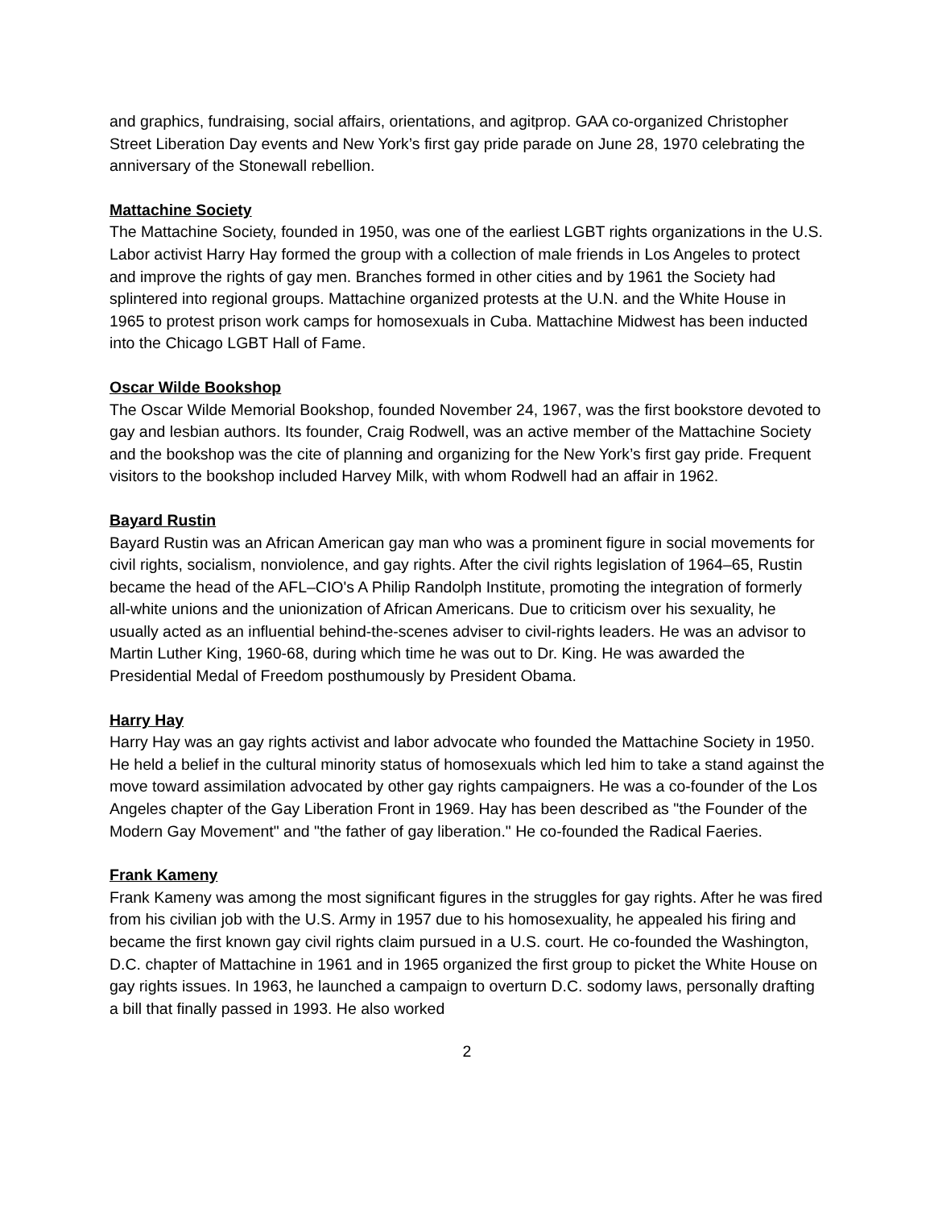and graphics, fundraising, social affairs, orientations, and agitprop. GAA co-organized Christopher Street Liberation Day events and New York’s first gay pride parade on June 28, 1970 celebrating the anniversary of the Stonewall rebellion.
Mattachine Society
The Mattachine Society, founded in 1950, was one of the earliest LGBT rights organizations in the U.S. Labor activist Harry Hay formed the group with a collection of male friends in Los Angeles to protect and improve the rights of gay men. Branches formed in other cities and by 1961 the Society had splintered into regional groups. Mattachine organized protests at the U.N. and the White House in 1965 to protest prison work camps for homosexuals in Cuba. Mattachine Midwest has been inducted into the Chicago LGBT Hall of Fame.
Oscar Wilde Bookshop
The Oscar Wilde Memorial Bookshop, founded November 24, 1967, was the first bookstore devoted to gay and lesbian authors. Its founder, Craig Rodwell, was an active member of the Mattachine Society and the bookshop was the cite of planning and organizing for the New York’s first gay pride. Frequent visitors to the bookshop included Harvey Milk, with whom Rodwell had an affair in 1962.
Bayard Rustin
Bayard Rustin was an African American gay man who was a prominent figure in social movements for civil rights, socialism, nonviolence, and gay rights. After the civil rights legislation of 1964–65, Rustin became the head of the AFL–CIO's A Philip Randolph Institute, promoting the integration of formerly all-white unions and the unionization of African Americans. Due to criticism over his sexuality, he usually acted as an influential behind-the-scenes adviser to civil-rights leaders. He was an advisor to Martin Luther King, 1960-68, during which time he was out to Dr. King. He was awarded the Presidential Medal of Freedom posthumously by President Obama.
Harry Hay
Harry Hay was an gay rights activist and labor advocate who founded the Mattachine Society in 1950. He held a belief in the cultural minority status of homosexuals which led him to take a stand against the move toward assimilation advocated by other gay rights campaigners. He was a co-founder of the Los Angeles chapter of the Gay Liberation Front in 1969. Hay has been described as "the Founder of the Modern Gay Movement" and "the father of gay liberation." He co-founded the Radical Faeries.
Frank Kameny
Frank Kameny was among the most significant figures in the struggles for gay rights. After he was fired from his civilian job with the U.S. Army in 1957 due to his homosexuality, he appealed his firing and became the first known gay civil rights claim pursued in a U.S. court. He co-founded the Washington, D.C. chapter of Mattachine in 1961 and in 1965 organized the first group to picket the White House on gay rights issues. In 1963, he launched a campaign to overturn D.C. sodomy laws, personally drafting a bill that finally passed in 1993. He also worked
2